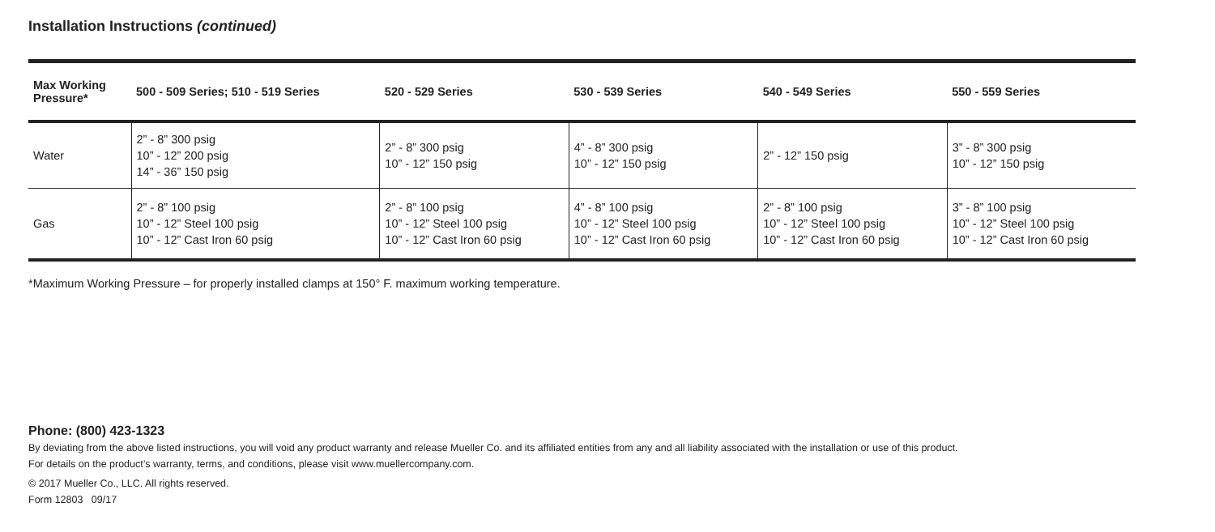Installation Instructions (continued)
| Max Working Pressure* | 500 - 509 Series; 510 - 519 Series | 520 - 529 Series | 530 - 539 Series | 540 - 549 Series | 550 - 559 Series |
| --- | --- | --- | --- | --- | --- |
| Water | 2” - 8” 300 psig 10” - 12” 200 psig 14” - 36” 150 psig | 2” - 8” 300 psig 10” - 12” 150 psig | 4” - 8” 300 psig 10” - 12” 150 psig | 2” - 12” 150 psig | 3” - 8” 300 psig 10” - 12” 150 psig |
| Gas | 2” - 8” 100 psig 10” - 12” Steel 100 psig 10” - 12” Cast Iron 60 psig | 2” - 8” 100 psig 10” - 12” Steel 100 psig 10” - 12” Cast Iron 60 psig | 4” - 8” 100 psig 10” - 12” Steel 100 psig 10” - 12” Cast Iron 60 psig | 2” - 8” 100 psig 10” - 12” Steel 100 psig 10” - 12” Cast Iron 60 psig | 3” - 8” 100 psig 10” - 12” Steel 100 psig 10” - 12” Cast Iron 60 psig |
*Maximum Working Pressure – for properly installed clamps at 150° F. maximum working temperature.
Phone: (800) 423-1323
By deviating from the above listed instructions, you will void any product warranty and release Mueller Co. and its affiliated entities from any and all liability associated with the installation or use of this product.
For details on the product’s warranty, terms, and conditions, please visit www.muellercompany.com.
© 2017 Mueller Co., LLC. All rights reserved.
Form 12803 09/17